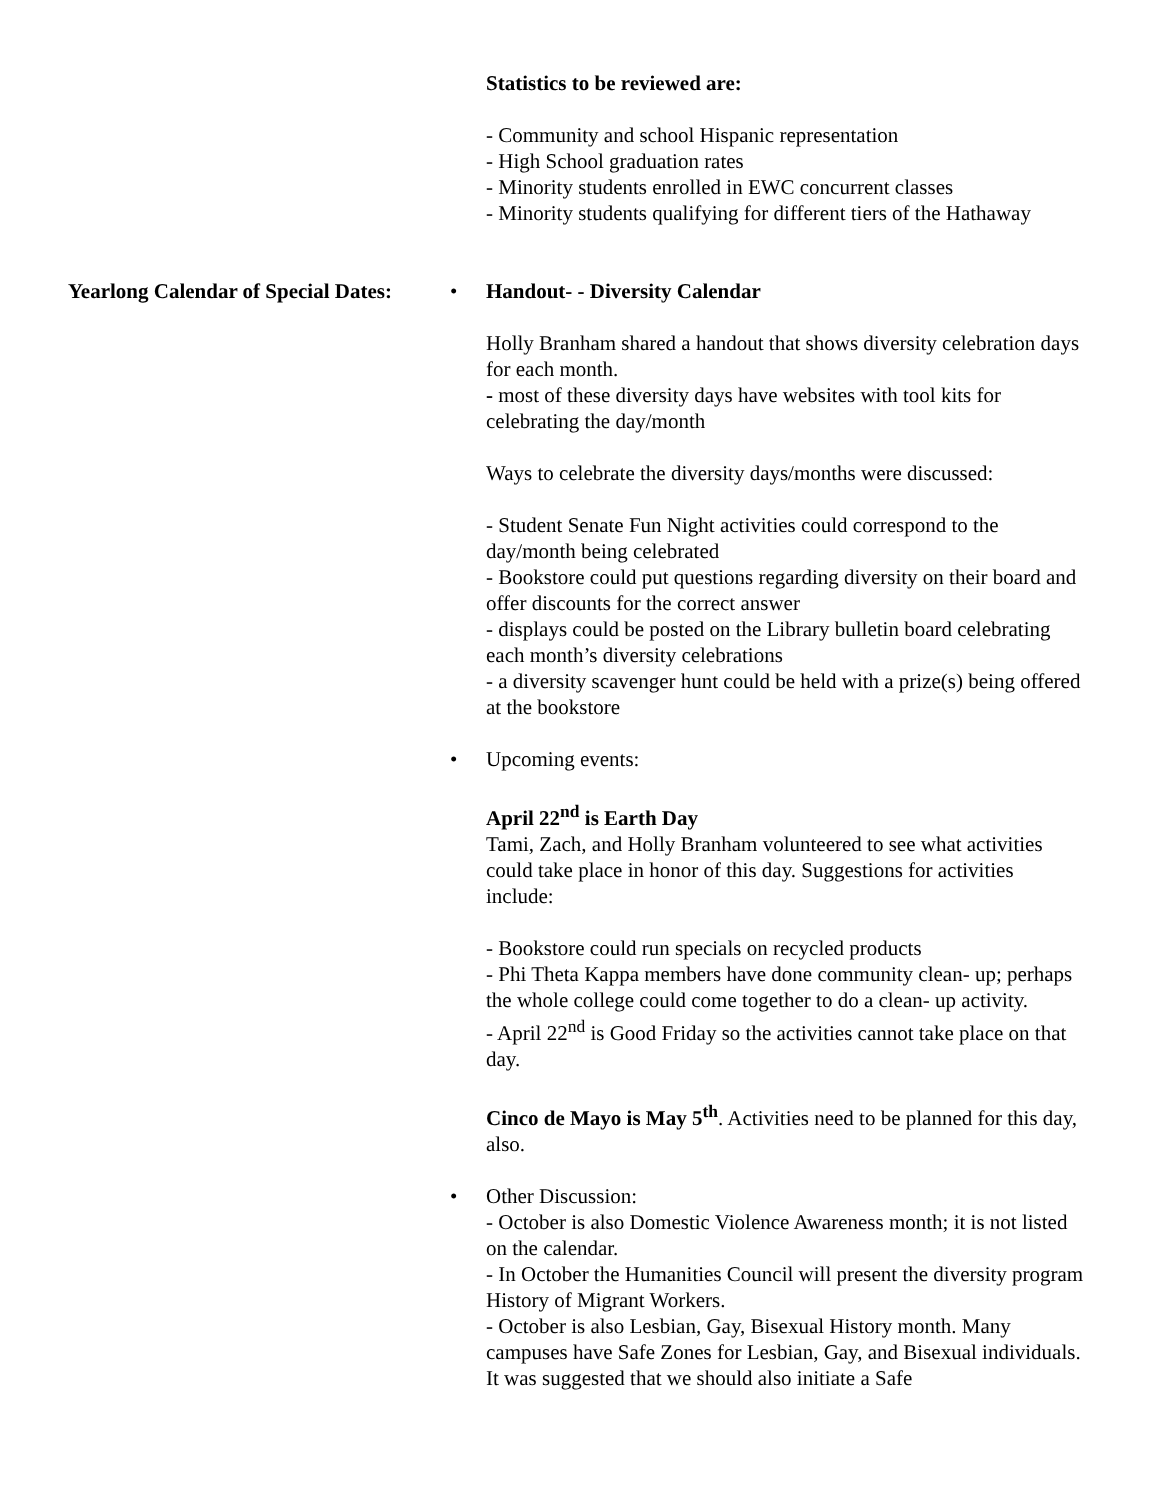Statistics to be reviewed are:
- Community and school Hispanic representation
- High School graduation rates
- Minority students enrolled in EWC concurrent classes
- Minority students qualifying for different tiers of the Hathaway
Yearlong Calendar of Special Dates:
• Handout- - Diversity Calendar
Holly Branham shared a handout that shows diversity celebration days for each month.
- most of these diversity days have websites with tool kits for celebrating the day/month
Ways to celebrate the diversity days/months were discussed:
- Student Senate Fun Night activities could correspond to the day/month being celebrated
- Bookstore could put questions regarding diversity on their board and offer discounts for the correct answer
- displays could be posted on the Library bulletin board celebrating each month’s diversity celebrations
- a diversity scavenger hunt could be held with a prize(s) being offered at the bookstore
• Upcoming events:
April 22<sup>nd</sup> is Earth Day
Tami, Zach, and Holly Branham volunteered to see what activities could take place in honor of this day. Suggestions for activities include:
- Bookstore could run specials on recycled products
- Phi Theta Kappa members have done community clean- up; perhaps the whole college could come together to do a clean- up activity.
- April 22<sup>nd</sup> is Good Friday so the activities cannot take place on that day.
Cinco de Mayo is May 5<sup>th</sup>. Activities need to be planned for this day, also.
• Other Discussion:
- October is also Domestic Violence Awareness month; it is not listed on the calendar.
- In October the Humanities Council will present the diversity program History of Migrant Workers.
- October is also Lesbian, Gay, Bisexual History month. Many campuses have Safe Zones for Lesbian, Gay, and Bisexual individuals. It was suggested that we should also initiate a Safe